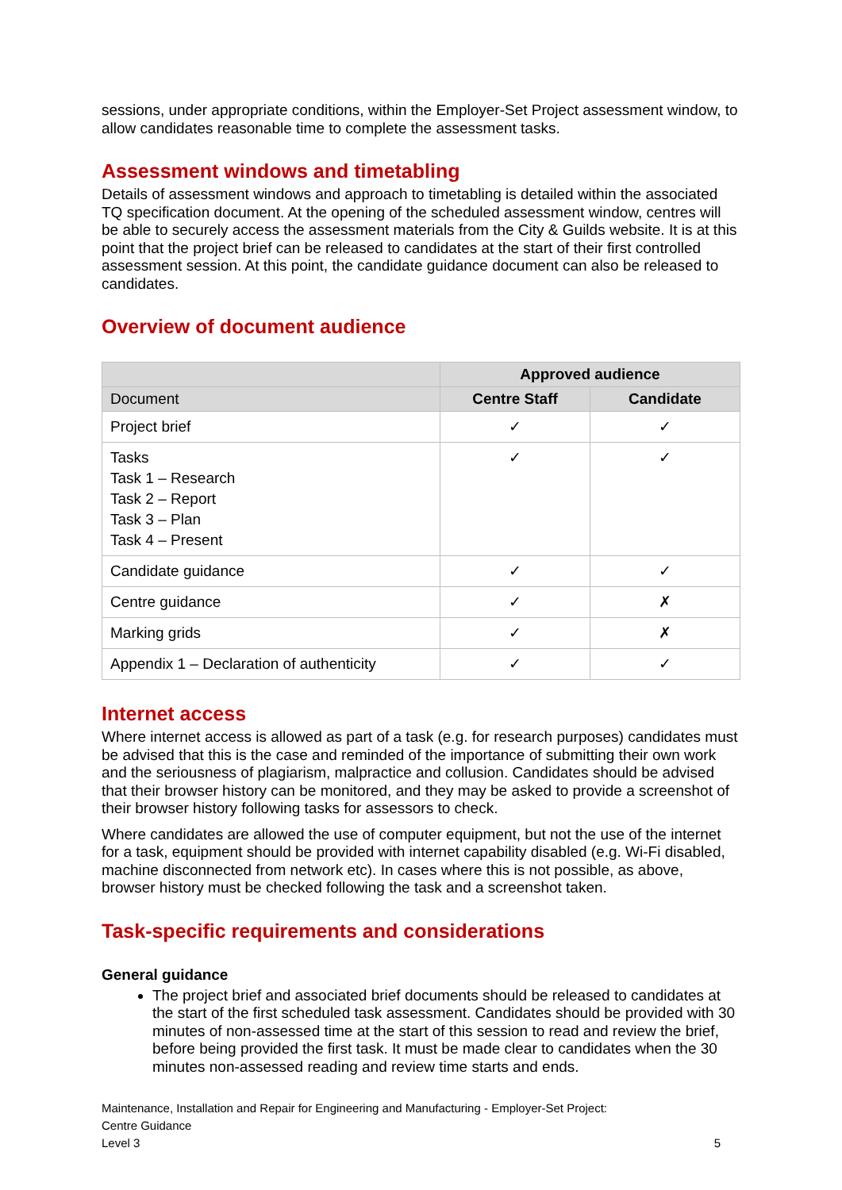sessions, under appropriate conditions, within the Employer-Set Project assessment window, to allow candidates reasonable time to complete the assessment tasks.
Assessment windows and timetabling
Details of assessment windows and approach to timetabling is detailed within the associated TQ specification document. At the opening of the scheduled assessment window, centres will be able to securely access the assessment materials from the City & Guilds website. It is at this point that the project brief can be released to candidates at the start of their first controlled assessment session. At this point, the candidate guidance document can also be released to candidates.
Overview of document audience
| | Approved audience | |
| Document | Centre Staff | Candidate |
| Project brief | ✓ | ✓ |
| Tasks Task 1 – Research Task 2 – Report Task 3 – Plan Task 4 – Present | ✓ | ✓ |
| Candidate guidance | ✓ | ✓ |
| Centre guidance | ✓ | ✗ |
| Marking grids | ✓ | ✗ |
| Appendix 1 – Declaration of authenticity | ✓ | ✓ |
Internet access
Where internet access is allowed as part of a task (e.g. for research purposes) candidates must be advised that this is the case and reminded of the importance of submitting their own work and the seriousness of plagiarism, malpractice and collusion. Candidates should be advised that their browser history can be monitored, and they may be asked to provide a screenshot of their browser history following tasks for assessors to check.
Where candidates are allowed the use of computer equipment, but not the use of the internet for a task, equipment should be provided with internet capability disabled (e.g. Wi-Fi disabled, machine disconnected from network etc). In cases where this is not possible, as above, browser history must be checked following the task and a screenshot taken.
Task-specific requirements and considerations
General guidance
The project brief and associated brief documents should be released to candidates at the start of the first scheduled task assessment. Candidates should be provided with 30 minutes of non-assessed time at the start of this session to read and review the brief, before being provided the first task. It must be made clear to candidates when the 30 minutes non-assessed reading and review time starts and ends.
Maintenance, Installation and Repair for Engineering and Manufacturing - Employer-Set Project:
Centre Guidance
Level 3 5